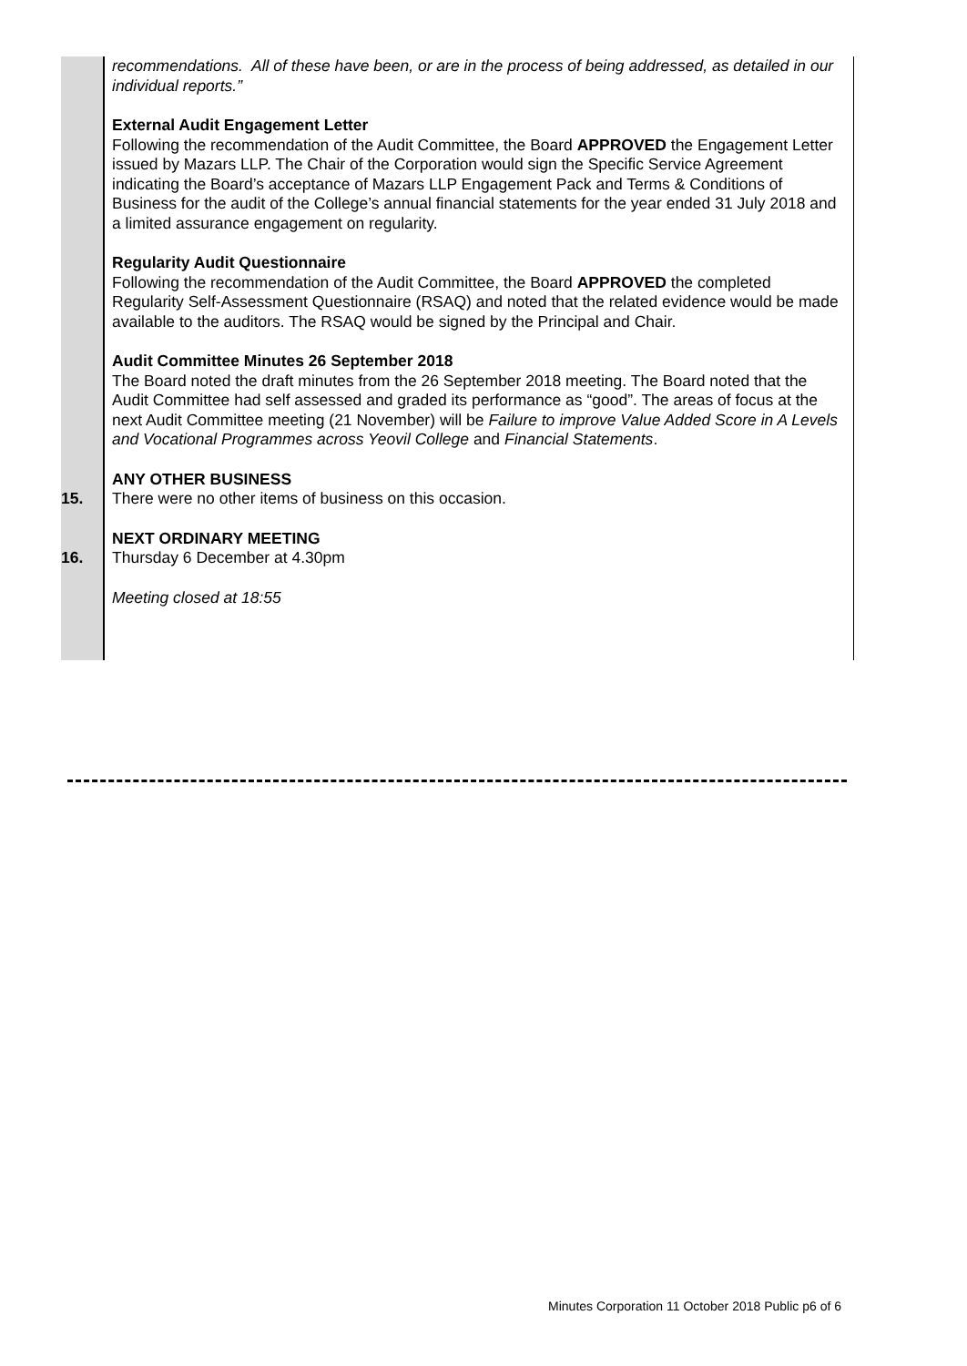| | recommendations. All of these have been, or are in the process of being addressed, as detailed in our individual reports.” External Audit Engagement Letter Following the recommendation of the Audit Committee, the Board APPROVED the Engagement Letter issued by Mazars LLP. The Chair of the Corporation would sign the Specific Service Agreement indicating the Board’s acceptance of Mazars LLP Engagement Pack and Terms & Conditions of Business for the audit of the College’s annual financial statements for the year ended 31 July 2018 and a limited assurance engagement on regularity. Regularity Audit Questionnaire Following the recommendation of the Audit Committee, the Board APPROVED the completed Regularity Self-Assessment Questionnaire (RSAQ) and noted that the related evidence would be made available to the auditors. The RSAQ would be signed by the Principal and Chair. Audit Committee Minutes 26 September 2018 The Board noted the draft minutes from the 26 September 2018 meeting. The Board noted that the Audit Committee had self assessed and graded its performance as “good”. The areas of focus at the next Audit Committee meeting (21 November) will be Failure to improve Value Added Score in A Levels and Vocational Programmes across Yeovil College and Financial Statements . ANY OTHER BUSINESS |
| 15. | There were no other items of business on this occasion. NEXT ORDINARY MEETING |
| 16. | Thursday 6 December at 4.30pm Meeting closed at 18:55 |
Minutes Corporation 11 October 2018 Public p6 of 6